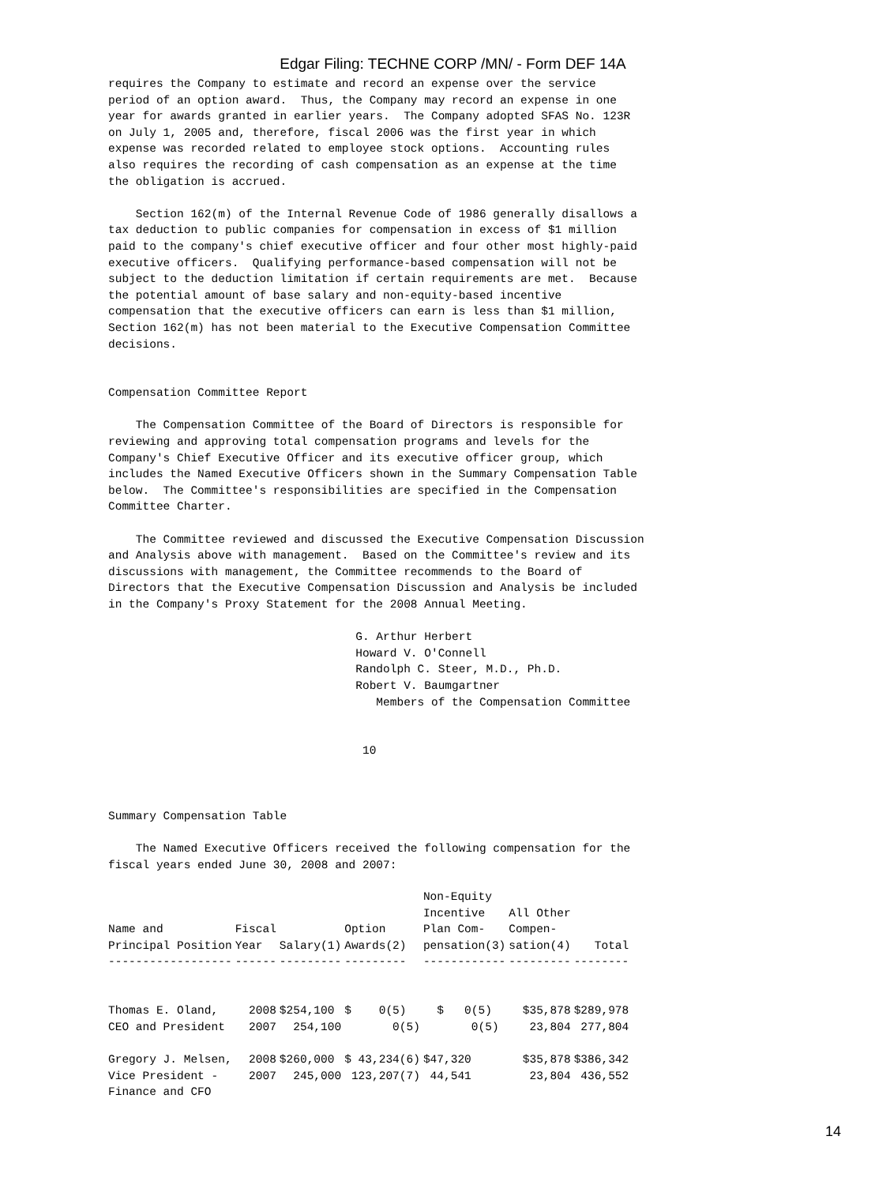Edgar Filing: TECHNE CORP /MN/ - Form DEF 14A
requires the Company to estimate and record an expense over the service
period of an option award.  Thus, the Company may record an expense in one
year for awards granted in earlier years.  The Company adopted SFAS No. 123R
on July 1, 2005 and, therefore, fiscal 2006 was the first year in which
expense was recorded related to employee stock options.  Accounting rules
also requires the recording of cash compensation as an expense at the time
the obligation is accrued.

    Section 162(m) of the Internal Revenue Code of 1986 generally disallows a
tax deduction to public companies for compensation in excess of $1 million
paid to the company's chief executive officer and four other most highly-paid
executive officers.  Qualifying performance-based compensation will not be
subject to the deduction limitation if certain requirements are met.  Because
the potential amount of base salary and non-equity-based incentive
compensation that the executive officers can earn is less than $1 million,
Section 162(m) has not been material to the Executive Compensation Committee
decisions.


Compensation Committee Report

    The Compensation Committee of the Board of Directors is responsible for
reviewing and approving total compensation programs and levels for the
Company's Chief Executive Officer and its executive officer group, which
includes the Named Executive Officers shown in the Summary Compensation Table
below.  The Committee's responsibilities are specified in the Compensation
Committee Charter.

    The Committee reviewed and discussed the Executive Compensation Discussion
and Analysis above with management.  Based on the Committee's review and its
discussions with management, the Committee recommends to the Board of
Directors that the Executive Compensation Discussion and Analysis be included
in the Company's Proxy Statement for the 2008 Annual Meeting.

                                    G. Arthur Herbert
                                    Howard V. O'Connell
                                    Randolph C. Steer, M.D., Ph.D.
                                    Robert V. Baumgartner
                                       Members of the Compensation Committee


                                     10



Summary Compensation Table

    The Named Executive Officers received the following compensation for the
fiscal years ended June 30, 2008 and 2007:
| Name and Principal Position | Fiscal Year | Salary(1) | Option Awards(2) | Non-Equity Incentive Plan Com- pensation(3) | All Other Compen- sation(4) | Total |
| --- | --- | --- | --- | --- | --- | --- |
| ------------------ | ------ | --------- | --------- | ------------ | --------- | -------- |
| Thomas E. Oland, | 2008 | $254,100 | $ 0(5) | $ 0(5) | $35,878 | $289,978 |
| CEO and President | 2007 | 254,100 | 0(5) | 0(5) | 23,804 | 277,804 |
| Gregory J. Melsen, | 2008 | $260,000 | $ 43,234(6) | $47,320 | $35,878 | $386,342 |
| Vice President - | 2007 | 245,000 | 123,207(7) | 44,541 | 23,804 | 436,552 |
| Finance and CFO | | | | | | |
14